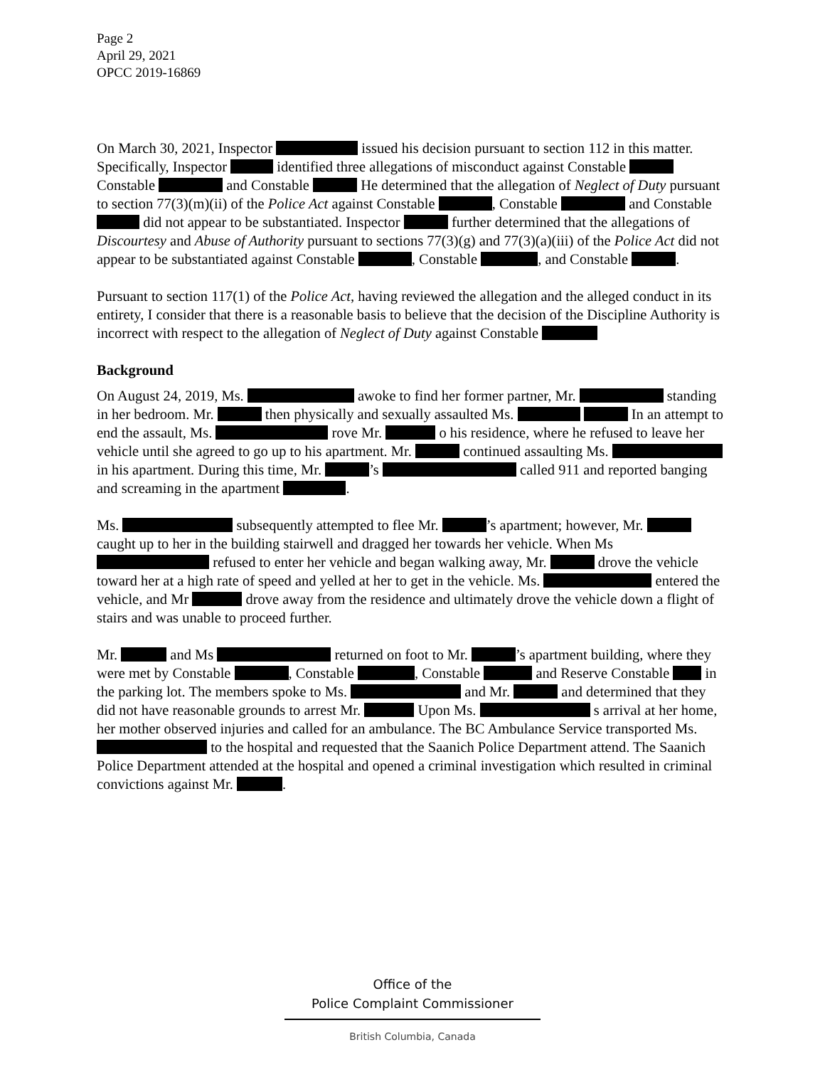Page 2
April 29, 2021
OPCC 2019-16869
On March 30, 2021, Inspector issued his decision pursuant to section 112 in this matter. Specifically, Inspector identified three allegations of misconduct against Constable Constable and Constable He determined that the allegation of Neglect of Duty pursuant to section 77(3)(m)(ii) of the Police Act against Constable , Constable and Constable did not appear to be substantiated. Inspector further determined that the allegations of Discourtesy and Abuse of Authority pursuant to sections 77(3)(g) and 77(3)(a)(iii) of the Police Act did not appear to be substantiated against Constable , Constable , and Constable .
Pursuant to section 117(1) of the Police Act, having reviewed the allegation and the alleged conduct in its entirety, I consider that there is a reasonable basis to believe that the decision of the Discipline Authority is incorrect with respect to the allegation of Neglect of Duty against Constable
Background
On August 24, 2019, Ms. awoke to find her former partner, Mr. standing in her bedroom. Mr. then physically and sexually assaulted Ms. In an attempt to end the assault, Ms. rove Mr. o his residence, where he refused to leave her vehicle until she agreed to go up to his apartment. Mr. continued assaulting Ms. in his apartment. During this time, Mr. ’s called 911 and reported banging and screaming in the apartment .
Ms. subsequently attempted to flee Mr. ’s apartment; however, Mr. caught up to her in the building stairwell and dragged her towards her vehicle. When Ms refused to enter her vehicle and began walking away, Mr. drove the vehicle toward her at a high rate of speed and yelled at her to get in the vehicle. Ms. entered the vehicle, and Mr drove away from the residence and ultimately drove the vehicle down a flight of stairs and was unable to proceed further.
Mr. and Ms returned on foot to Mr. ’s apartment building, where they were met by Constable , Constable , Constable and Reserve Constable in the parking lot. The members spoke to Ms. and Mr. and determined that they did not have reasonable grounds to arrest Mr. Upon Ms. s arrival at her home, her mother observed injuries and called for an ambulance. The BC Ambulance Service transported Ms. to the hospital and requested that the Saanich Police Department attend. The Saanich Police Department attended at the hospital and opened a criminal investigation which resulted in criminal convictions against Mr. .
Office of the
Police Complaint Commissioner
British Columbia, Canada